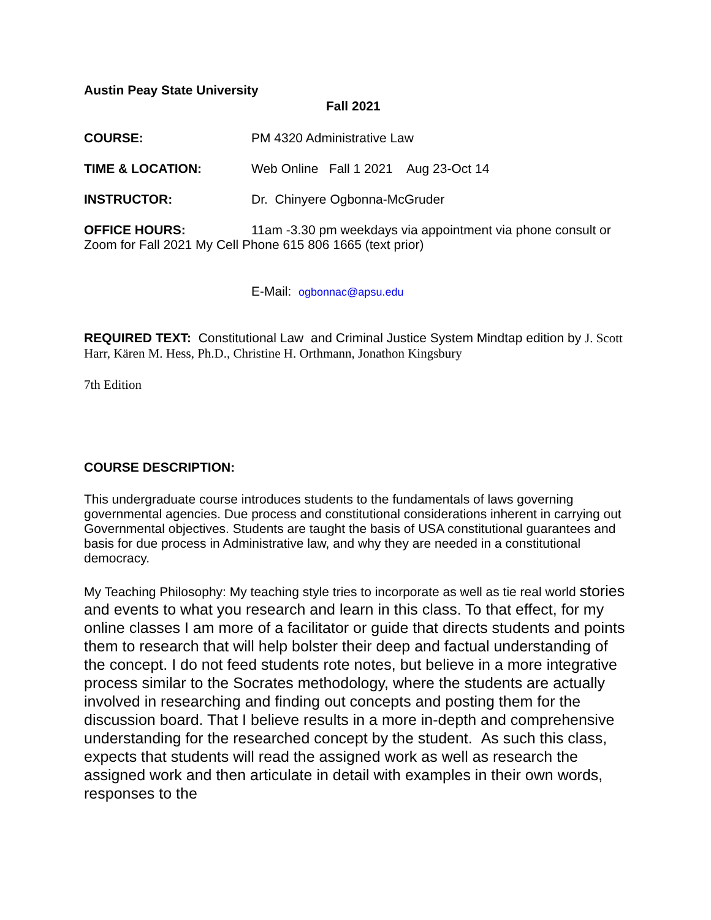Austin Peay State University
Fall 2021
COURSE: PM 4320 Administrative Law
TIME & LOCATION: Web Online Fall 1 2021 Aug 23-Oct 14
INSTRUCTOR: Dr. Chinyere Ogbonna-McGruder
OFFICE HOURS: 11am -3.30 pm weekdays via appointment via phone consult or Zoom for Fall 2021 My Cell Phone 615 806 1665 (text prior)
E-Mail: ogbonnac@apsu.edu
REQUIRED TEXT: Constitutional Law and Criminal Justice System Mindtap edition by J. Scott Harr, Kären M. Hess, Ph.D., Christine H. Orthmann, Jonathon Kingsbury
7th Edition
COURSE DESCRIPTION:
This undergraduate course introduces students to the fundamentals of laws governing governmental agencies. Due process and constitutional considerations inherent in carrying out Governmental objectives. Students are taught the basis of USA constitutional guarantees and basis for due process in Administrative law, and why they are needed in a constitutional democracy.
My Teaching Philosophy: My teaching style tries to incorporate as well as tie real world stories and events to what you research and learn in this class. To that effect, for my online classes I am more of a facilitator or guide that directs students and points them to research that will help bolster their deep and factual understanding of the concept. I do not feed students rote notes, but believe in a more integrative process similar to the Socrates methodology, where the students are actually involved in researching and finding out concepts and posting them for the discussion board. That I believe results in a more in-depth and comprehensive understanding for the researched concept by the student. As such this class, expects that students will read the assigned work as well as research the assigned work and then articulate in detail with examples in their own words, responses to the